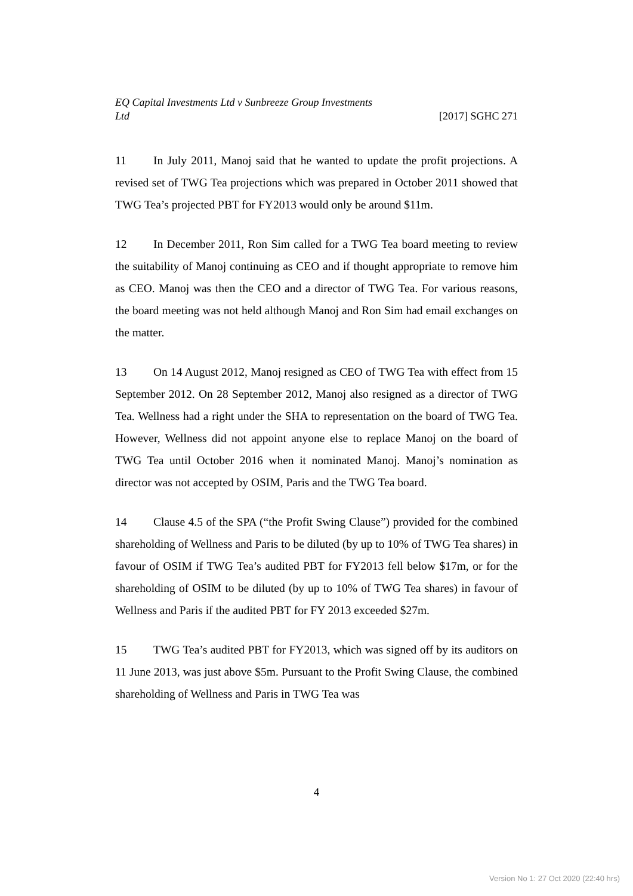EQ Capital Investments Ltd v Sunbreeze Group Investments
Ltd
[2017] SGHC 271
11 In July 2011, Manoj said that he wanted to update the profit projections. A revised set of TWG Tea projections which was prepared in October 2011 showed that TWG Tea’s projected PBT for FY2013 would only be around $11m.
12 In December 2011, Ron Sim called for a TWG Tea board meeting to review the suitability of Manoj continuing as CEO and if thought appropriate to remove him as CEO. Manoj was then the CEO and a director of TWG Tea. For various reasons, the board meeting was not held although Manoj and Ron Sim had email exchanges on the matter.
13 On 14 August 2012, Manoj resigned as CEO of TWG Tea with effect from 15 September 2012. On 28 September 2012, Manoj also resigned as a director of TWG Tea. Wellness had a right under the SHA to representation on the board of TWG Tea. However, Wellness did not appoint anyone else to replace Manoj on the board of TWG Tea until October 2016 when it nominated Manoj. Manoj’s nomination as director was not accepted by OSIM, Paris and the TWG Tea board.
14 Clause 4.5 of the SPA (“the Profit Swing Clause”) provided for the combined shareholding of Wellness and Paris to be diluted (by up to 10% of TWG Tea shares) in favour of OSIM if TWG Tea’s audited PBT for FY2013 fell below $17m, or for the shareholding of OSIM to be diluted (by up to 10% of TWG Tea shares) in favour of Wellness and Paris if the audited PBT for FY 2013 exceeded $27m.
15 TWG Tea’s audited PBT for FY2013, which was signed off by its auditors on 11 June 2013, was just above $5m. Pursuant to the Profit Swing Clause, the combined shareholding of Wellness and Paris in TWG Tea was
4
Version No 1: 27 Oct 2020 (22:40 hrs)